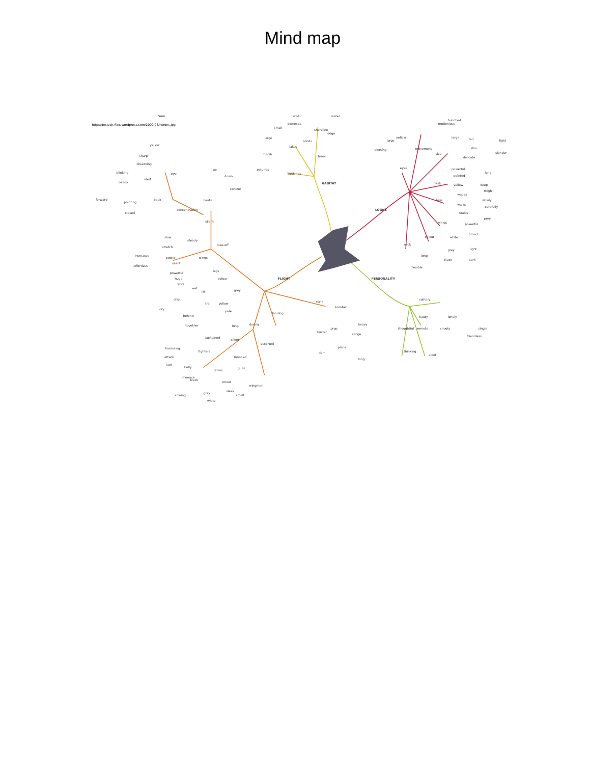Mind map
From
http://destech.files.wordpress.com/2009/08/herons.jpg
HABITAT
wetlands
esturies
marsh
lakes
large
small
ponds
domestic
wild
trees
shoreline
edge
water
LOOKS
movement
motionless
hunched
yellow
large
piercing
eyes
size
large
tall
slim
delicate
light
slender
beak
powerful
pointed
yellow
long
legs
wades
walks
stalks
deep
thigh
slowly
carefully
prey
wings
powerful
broad
colour
white
grey
black
light
dark
neck
long
flexible
PERSONALITY
solitary
lonely
single
friendless
hauty
snooty
remote
aloof
thoughtful
thinking
FLIGHT
take-off
silent
concentration
beats
up
down
control
eye
yellow
sharp
observing
blinking
alert
beady
beak
forward
pointing
closed
steady
slow
stretch
power
increases
effortless
wings
silent
powerful
huge
grey
legs
colour
grey
yellow
pale
wet
lift
drip
dry
trail
behind
together
during
landing
long
sustained
silent
mobbed
escorted
fighters
harassing
attack
sun
crows
bully
menace
black
shining
gulls
colour
grey
white
sleek
small
wingmen
style
bomber
buster
prop
plane
range
heavy
dam
long